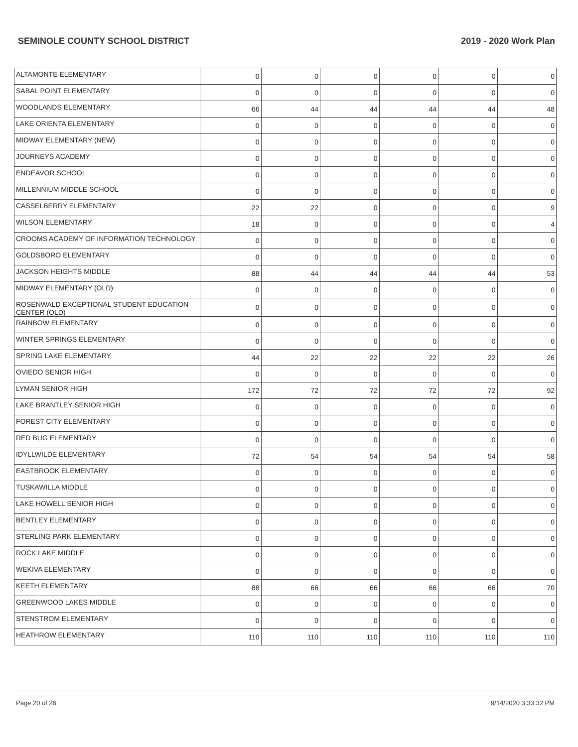SEMINOLE COUNTY SCHOOL DISTRICT 2019 - 2020 Work Plan
| ALTAMONTE ELEMENTARY | 0 | 0 | 0 | 0 | 0 | 0 |
| SABAL POINT ELEMENTARY | 0 | 0 | 0 | 0 | 0 | 0 |
| WOODLANDS ELEMENTARY | 66 | 44 | 44 | 44 | 44 | 48 |
| LAKE ORIENTA ELEMENTARY | 0 | 0 | 0 | 0 | 0 | 0 |
| MIDWAY ELEMENTARY (NEW) | 0 | 0 | 0 | 0 | 0 | 0 |
| JOURNEYS ACADEMY | 0 | 0 | 0 | 0 | 0 | 0 |
| ENDEAVOR SCHOOL | 0 | 0 | 0 | 0 | 0 | 0 |
| MILLENNIUM MIDDLE SCHOOL | 0 | 0 | 0 | 0 | 0 | 0 |
| CASSELBERRY ELEMENTARY | 22 | 22 | 0 | 0 | 0 | 9 |
| WILSON ELEMENTARY | 18 | 0 | 0 | 0 | 0 | 4 |
| CROOMS ACADEMY OF INFORMATION TECHNOLOGY | 0 | 0 | 0 | 0 | 0 | 0 |
| GOLDSBORO ELEMENTARY | 0 | 0 | 0 | 0 | 0 | 0 |
| JACKSON HEIGHTS MIDDLE | 88 | 44 | 44 | 44 | 44 | 53 |
| MIDWAY ELEMENTARY (OLD) | 0 | 0 | 0 | 0 | 0 | 0 |
| ROSENWALD EXCEPTIONAL STUDENT EDUCATION CENTER (OLD) | 0 | 0 | 0 | 0 | 0 | 0 |
| RAINBOW ELEMENTARY | 0 | 0 | 0 | 0 | 0 | 0 |
| WINTER SPRINGS ELEMENTARY | 0 | 0 | 0 | 0 | 0 | 0 |
| SPRING LAKE ELEMENTARY | 44 | 22 | 22 | 22 | 22 | 26 |
| OVIEDO SENIOR HIGH | 0 | 0 | 0 | 0 | 0 | 0 |
| LYMAN SENIOR HIGH | 172 | 72 | 72 | 72 | 72 | 92 |
| LAKE BRANTLEY SENIOR HIGH | 0 | 0 | 0 | 0 | 0 | 0 |
| FOREST CITY ELEMENTARY | 0 | 0 | 0 | 0 | 0 | 0 |
| RED BUG ELEMENTARY | 0 | 0 | 0 | 0 | 0 | 0 |
| IDYLLWILDE ELEMENTARY | 72 | 54 | 54 | 54 | 54 | 58 |
| EASTBROOK ELEMENTARY | 0 | 0 | 0 | 0 | 0 | 0 |
| TUSKAWILLA MIDDLE | 0 | 0 | 0 | 0 | 0 | 0 |
| LAKE HOWELL SENIOR HIGH | 0 | 0 | 0 | 0 | 0 | 0 |
| BENTLEY ELEMENTARY | 0 | 0 | 0 | 0 | 0 | 0 |
| STERLING PARK ELEMENTARY | 0 | 0 | 0 | 0 | 0 | 0 |
| ROCK LAKE MIDDLE | 0 | 0 | 0 | 0 | 0 | 0 |
| WEKIVA ELEMENTARY | 0 | 0 | 0 | 0 | 0 | 0 |
| KEETH ELEMENTARY | 88 | 66 | 66 | 66 | 66 | 70 |
| GREENWOOD LAKES MIDDLE | 0 | 0 | 0 | 0 | 0 | 0 |
| STENSTROM ELEMENTARY | 0 | 0 | 0 | 0 | 0 | 0 |
| HEATHROW ELEMENTARY | 110 | 110 | 110 | 110 | 110 | 110 |
Page 20 of 26 9/14/2020 3:33:32 PM